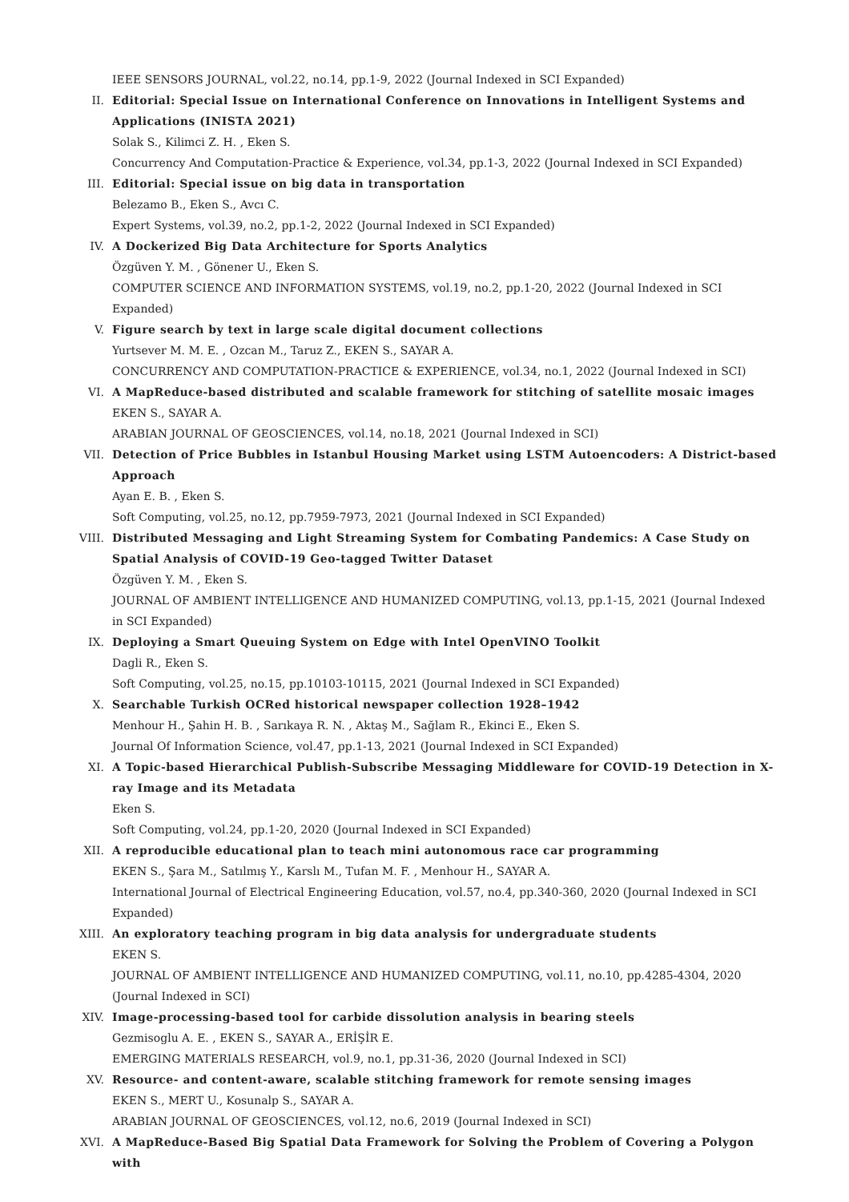IEEE SENSORS JOURNAL, vol.22, no.14, pp.1-9, 2022 (Journal Indexed in SCI Expanded)
II. Editorial: Special Issue on International Conference on Innovations in Intelligent Systems and Applications (INISTA 2021)
Solak S., Kilimci Z. H. , Eken S.
Concurrency And Computation-Practice & Experience, vol.34, pp.1-3, 2022 (Journal Indexed in SCI Expanded)
III. Editorial: Special issue on big data in transportation
Belezamo B., Eken S., Avcı C.
Expert Systems, vol.39, no.2, pp.1-2, 2022 (Journal Indexed in SCI Expanded)
IV. A Dockerized Big Data Architecture for Sports Analytics
Özgüven Y. M. , Gönener U., Eken S.
COMPUTER SCIENCE AND INFORMATION SYSTEMS, vol.19, no.2, pp.1-20, 2022 (Journal Indexed in SCI Expanded)
V. Figure search by text in large scale digital document collections
Yurtsever M. M. E. , Ozcan M., Taruz Z., EKEN S., SAYAR A.
CONCURRENCY AND COMPUTATION-PRACTICE & EXPERIENCE, vol.34, no.1, 2022 (Journal Indexed in SCI)
VI. A MapReduce-based distributed and scalable framework for stitching of satellite mosaic images
EKEN S., SAYAR A.
ARABIAN JOURNAL OF GEOSCIENCES, vol.14, no.18, 2021 (Journal Indexed in SCI)
VII. Detection of Price Bubbles in Istanbul Housing Market using LSTM Autoencoders: A District-based Approach
Ayan E. B. , Eken S.
Soft Computing, vol.25, no.12, pp.7959-7973, 2021 (Journal Indexed in SCI Expanded)
VIII.
Distributed Messaging and Light Streaming System for Combating Pandemics: A Case Study on Spatial Analysis of COVID-19 Geo-tagged Twitter Dataset
Özgüven Y. M. , Eken S.
JOURNAL OF AMBIENT INTELLIGENCE AND HUMANIZED COMPUTING, vol.13, pp.1-15, 2021 (Journal Indexed in SCI Expanded)
IX. Deploying a Smart Queuing System on Edge with Intel OpenVINO Toolkit
Dagli R., Eken S.
Soft Computing, vol.25, no.15, pp.10103-10115, 2021 (Journal Indexed in SCI Expanded)
X. Searchable Turkish OCRed historical newspaper collection 1928–1942
Menhour H., Şahin H. B. , Sarıkaya R. N. , Aktaş M., Sağlam R., Ekinci E., Eken S.
Journal Of Information Science, vol.47, pp.1-13, 2021 (Journal Indexed in SCI Expanded)
XI. A Topic-based Hierarchical Publish-Subscribe Messaging Middleware for COVID-19 Detection in X-ray Image and its Metadata
Eken S.
Soft Computing, vol.24, pp.1-20, 2020 (Journal Indexed in SCI Expanded)
XII. A reproducible educational plan to teach mini autonomous race car programming
EKEN S., Şara M., Satılmış Y., Karslı M., Tufan M. F. , Menhour H., SAYAR A.
International Journal of Electrical Engineering Education, vol.57, no.4, pp.340-360, 2020 (Journal Indexed in SCI Expanded)
XIII.
An exploratory teaching program in big data analysis for undergraduate students
EKEN S.
JOURNAL OF AMBIENT INTELLIGENCE AND HUMANIZED COMPUTING, vol.11, no.10, pp.4285-4304, 2020 (Journal Indexed in SCI)
XIV. Image-processing-based tool for carbide dissolution analysis in bearing steels
Gezmisoglu A. E. , EKEN S., SAYAR A., ERİŞİR E.
EMERGING MATERIALS RESEARCH, vol.9, no.1, pp.31-36, 2020 (Journal Indexed in SCI)
XV. Resource- and content-aware, scalable stitching framework for remote sensing images
EKEN S., MERT U., Kosunalp S., SAYAR A.
ARABIAN JOURNAL OF GEOSCIENCES, vol.12, no.6, 2019 (Journal Indexed in SCI)
XVI. A MapReduce-Based Big Spatial Data Framework for Solving the Problem of Covering a Polygon with